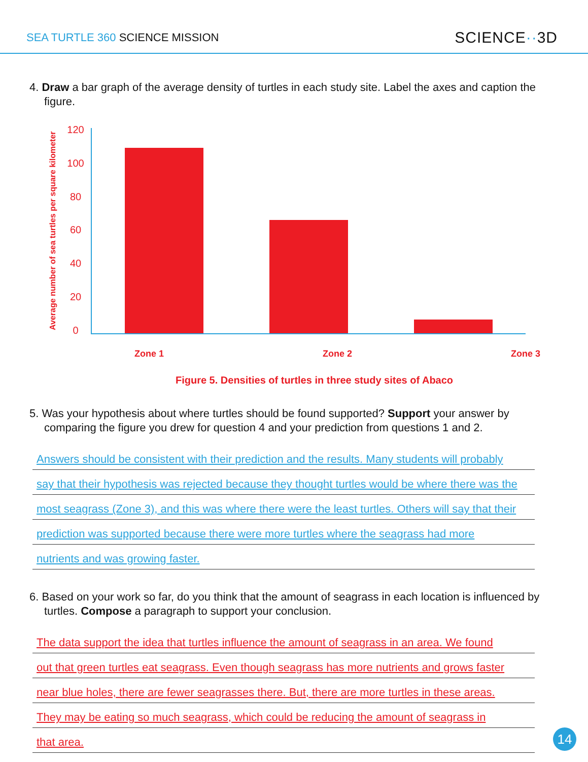SEA TURTLE 360 SCIENCE MISSION
SCIENCE··3D
4. Draw a bar graph of the average density of turtles in each study site. Label the axes and caption the figure.
Average number of sea turtles per square kilometer
120
100
80
60
40
20
0
Zone 1 Zone 2 Zone 3
Figure 5. Densities of turtles in three study sites of Abaco
5. Was your hypothesis about where turtles should be found supported? Support your answer by comparing the figure you drew for question 4 and your prediction from questions 1 and 2.
Answers should be consistent with their prediction and the results. Many students will probably
say that their hypothesis was rejected because they thought turtles would be where there was the
most seagrass (Zone 3), and this was where there were the least turtles. Others will say that their
prediction was supported because there were more turtles where the seagrass had more
nutrients and was growing faster.
6. Based on your work so far, do you think that the amount of seagrass in each location is influenced by turtles. Compose a paragraph to support your conclusion.
The data support the idea that turtles influence the amount of seagrass in an area. We found
out that green turtles eat seagrass. Even though seagrass has more nutrients and grows faster
near blue holes, there are fewer seagrasses there. But, there are more turtles in these areas.
They may be eating so much seagrass, which could be reducing the amount of seagrass in
that area.
14